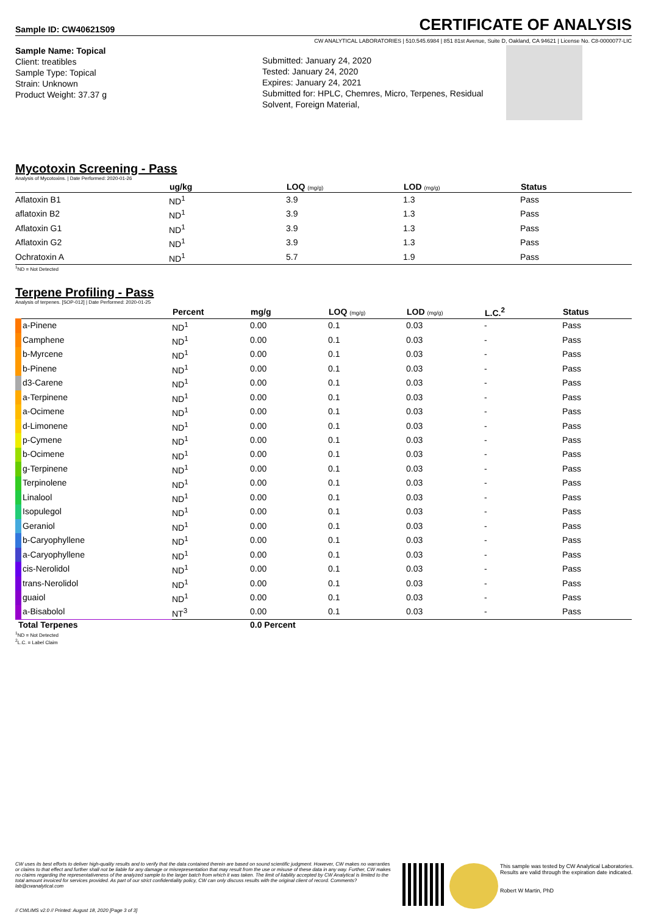Sample ID: CW40621S09
CERTIFICATE OF ANALYSIS
CW ANALYTICAL LABORATORIES | 510.545.6984 | 851 81st Avenue, Suite D, Oakland, CA 94621 | License No. C8-0000077-LIC
Sample Name: Topical
Client: treatibles
Sample Type: Topical
Strain: Unknown
Product Weight: 37.37 g
Submitted: January 24, 2020
Tested: January 24, 2020
Expires: January 24, 2021
Submitted for: HPLC, Chemres, Micro, Terpenes, Residual Solvent, Foreign Material,
Mycotoxin Screening - Pass
Analysis of Mycotoxins. | Date Performed: 2020-01-26
| | ug/kg | LOQ (mg/g) | LOD (mg/g) | Status |
| --- | --- | --- | --- | --- |
| Aflatoxin B1 | ND<sup>1</sup> | 3.9 | 1.3 | Pass |
| aflatoxin B2 | ND<sup>1</sup> | 3.9 | 1.3 | Pass |
| Aflatoxin G1 | ND<sup>1</sup> | 3.9 | 1.3 | Pass |
| Aflatoxin G2 | ND<sup>1</sup> | 3.9 | 1.3 | Pass |
| Ochratoxin A | ND<sup>1</sup> | 5.7 | 1.9 | Pass |
<sup>1</sup> ND = Not Detected
Terpene Profiling - Pass
Analysis of terpenes. [SOP-012] | Date Performed: 2020-01-25
| | Percent | mg/g | LOQ (mg/g) | LOD (mg/g) | L.C.<sup>2</sup> | Status |
| --- | --- | --- | --- | --- | --- | --- |
| a-Pinene | ND<sup>1</sup> | 0.00 | 0.1 | 0.03 | - | Pass |
| Camphene | ND<sup>1</sup> | 0.00 | 0.1 | 0.03 | - | Pass |
| b-Myrcene | ND<sup>1</sup> | 0.00 | 0.1 | 0.03 | - | Pass |
| b-Pinene | ND<sup>1</sup> | 0.00 | 0.1 | 0.03 | - | Pass |
| d3-Carene | ND<sup>1</sup> | 0.00 | 0.1 | 0.03 | - | Pass |
| a-Terpinene | ND<sup>1</sup> | 0.00 | 0.1 | 0.03 | - | Pass |
| a-Ocimene | ND<sup>1</sup> | 0.00 | 0.1 | 0.03 | - | Pass |
| d-Limonene | ND<sup>1</sup> | 0.00 | 0.1 | 0.03 | - | Pass |
| p-Cymene | ND<sup>1</sup> | 0.00 | 0.1 | 0.03 | - | Pass |
| b-Ocimene | ND<sup>1</sup> | 0.00 | 0.1 | 0.03 | - | Pass |
| g-Terpinene | ND<sup>1</sup> | 0.00 | 0.1 | 0.03 | - | Pass |
| Terpinolene | ND<sup>1</sup> | 0.00 | 0.1 | 0.03 | - | Pass |
| Linalool | ND<sup>1</sup> | 0.00 | 0.1 | 0.03 | - | Pass |
| Isopulegol | ND<sup>1</sup> | 0.00 | 0.1 | 0.03 | - | Pass |
| Geraniol | ND<sup>1</sup> | 0.00 | 0.1 | 0.03 | - | Pass |
| b-Caryophyllene | ND<sup>1</sup> | 0.00 | 0.1 | 0.03 | - | Pass |
| a-Caryophyllene | ND<sup>1</sup> | 0.00 | 0.1 | 0.03 | - | Pass |
| cis-Nerolidol | ND<sup>1</sup> | 0.00 | 0.1 | 0.03 | - | Pass |
| trans-Nerolidol | ND<sup>1</sup> | 0.00 | 0.1 | 0.03 | - | Pass |
| guaiol | ND<sup>1</sup> | 0.00 | 0.1 | 0.03 | - | Pass |
| a-Bisabolol | NT<sup>3</sup> | 0.00 | 0.1 | 0.03 | - | Pass |
| Total Terpenes | | 0.0 Percent | | | | |
<sup>1</sup> ND = Not Detected
<sup>2</sup> L.C. = Label Claim
CW uses its best efforts to deliver high-quality results and to verify that the data contained therein are based on sound scientific judgment. However, CW makes no warranties or claims to that effect and further shall not be liable for any damage or misrepresentation that may result from the use or misuse of these data in any way. Further, CW makes no claims regarding the representativeness of the analyzed sample to the larger batch from which it was taken. The limit of liability accepted by CW Analytical is limited to the total amount invoiced for services provided. As part of our strict confidentiality policy, CW can only discuss results with the original client of record. Comments? lab@cwanalytical.com
This sample was tested by CW Analytical Laboratories. Results are valid through the expiration date indicated.
Robert W Martin, PhD
// CWLIMS v2.0 // Printed: August 18, 2020 [Page 3 of 3]